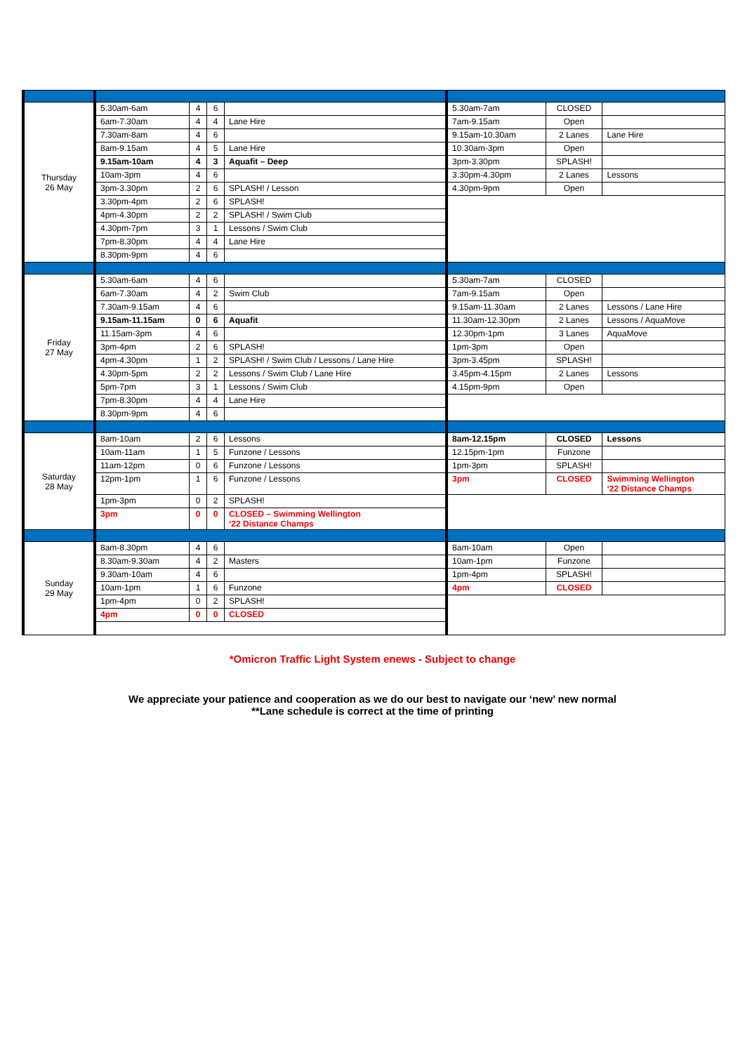| Thursday 26 May | 5.30am-6am | 4 | 6 | | 5.30am-7am | CLOSED | |
| | 6am-7.30am | 4 | 4 | Lane Hire | 7am-9.15am | Open | |
| | 7.30am-8am | 4 | 6 | | 9.15am-10.30am | 2 Lanes | Lane Hire |
| | 8am-9.15am | 4 | 5 | Lane Hire | 10.30am-3pm | Open | |
| | 9.15am-10am | 4 | 3 | Aquafit – Deep | 3pm-3.30pm | SPLASH! | |
| | 10am-3pm | 4 | 6 | | 3.30pm-4.30pm | 2 Lanes | Lessons |
| | 3pm-3.30pm | 2 | 6 | SPLASH! / Lesson | 4.30pm-9pm | Open | |
| | 3.30pm-4pm | 2 | 6 | SPLASH! | | | |
| | 4pm-4.30pm | 2 | 2 | SPLASH! / Swim Club | | | |
| | 4.30pm-7pm | 3 | 1 | Lessons / Swim Club | | | |
| | 7pm-8.30pm | 4 | 4 | Lane Hire | | | |
| | 8.30pm-9pm | 4 | 6 | | | | |
| Friday 27 May | 5.30am-6am | 4 | 6 | | 5.30am-7am | CLOSED | |
| | 6am-7.30am | 4 | 2 | Swim Club | 7am-9.15am | Open | |
| | 7.30am-9.15am | 4 | 6 | | 9.15am-11.30am | 2 Lanes | Lessons / Lane Hire |
| | 9.15am-11.15am | 0 | 6 | Aquafit | 11.30am-12.30pm | 2 Lanes | Lessons / AquaMove |
| | 11.15am-3pm | 4 | 6 | | 12.30pm-1pm | 3 Lanes | AquaMove |
| | 3pm-4pm | 2 | 6 | SPLASH! | 1pm-3pm | Open | |
| | 4pm-4.30pm | 1 | 2 | SPLASH! / Swim Club / Lessons / Lane Hire | 3pm-3.45pm | SPLASH! | |
| | 4.30pm-5pm | 2 | 2 | Lessons / Swim Club / Lane Hire | 3.45pm-4.15pm | 2 Lanes | Lessons |
| | 5pm-7pm | 3 | 1 | Lessons / Swim Club | 4.15pm-9pm | Open | |
| | 7pm-8.30pm | 4 | 4 | Lane Hire | | | |
| | 8.30pm-9pm | 4 | 6 | | | | |
| Saturday 28 May | 8am-10am | 2 | 6 | Lessons | 8am-12.15pm | CLOSED | Lessons |
| | 10am-11am | 1 | 5 | Funzone / Lessons | 12.15pm-1pm | Funzone | |
| | 11am-12pm | 0 | 6 | Funzone / Lessons | 1pm-3pm | SPLASH! | |
| | 12pm-1pm | 1 | 6 | Funzone / Lessons | 3pm | CLOSED | Swimming Wellington ‘22 Distance Champs |
| | 1pm-3pm | 0 | 2 | SPLASH! | | | |
| | 3pm | 0 | 0 | CLOSED – Swimming Wellington ‘22 Distance Champs | | | |
| Sunday 29 May | 8am-8.30pm | 4 | 6 | | 8am-10am | Open | |
| | 8.30am-9.30am | 4 | 2 | Masters | 10am-1pm | Funzone | |
| | 9.30am-10am | 4 | 6 | | 1pm-4pm | SPLASH! | |
| | 10am-1pm | 1 | 6 | Funzone | 4pm | CLOSED | |
| | 1pm-4pm | 0 | 2 | SPLASH! | | | |
| | 4pm | 0 | 0 | CLOSED | | | |
*Omicron Traffic Light System enews - Subject to change
We appreciate your patience and cooperation as we do our best to navigate our ‘new’ new normal
**Lane schedule is correct at the time of printing